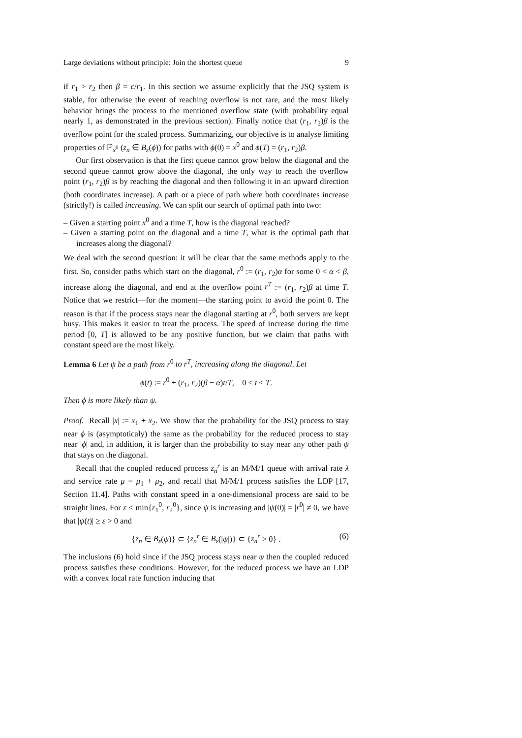Large deviations without principle: Join the shortest queue 9
if r<sub>1</sub> > r<sub>2</sub> then β = c/r<sub>1</sub>. In this section we assume explicitly that the JSQ system is stable, for otherwise the event of reaching overflow is not rare, and the most likely behavior brings the process to the mentioned overflow state (with probability equal nearly 1, as demonstrated in the previous section). Finally notice that (r<sub>1</sub>, r<sub>2</sub>)β is the overflow point for the scaled process. Summarizing, our objective is to analyse limiting properties of ℙ<sub>x<sup>0</sup></sub> (z<sub>n</sub> ∈ B<sub>ε</sub>(ϕ)) for paths with ϕ(0) = x<sup>0</sup> and ϕ(T) = (r<sub>1</sub>, r<sub>2</sub>)β.
Our first observation is that the first queue cannot grow below the diagonal and the second queue cannot grow above the diagonal, the only way to reach the overflow point (r<sub>1</sub>, r<sub>2</sub>)β is by reaching the diagonal and then following it in an upward direction (both coordinates increase). A path or a piece of path where both coordinates increase (strictly!) is called increasing. We can split our search of optimal path into two:
– Given a starting point x<sup>0</sup> and a time T, how is the diagonal reached?
– Given a starting point on the diagonal and a time T, what is the optimal path that increases along the diagonal?
We deal with the second question: it will be clear that the same methods apply to the first. So, consider paths which start on the diagonal, r<sup>0</sup> := (r<sub>1</sub>, r<sub>2</sub>)α for some 0 < α < β, increase along the diagonal, and end at the overflow point r<sup>T</sup> := (r<sub>1</sub>, r<sub>2</sub>)β at time T. Notice that we restrict—for the moment—the starting point to avoid the point 0. The reason is that if the process stays near the diagonal starting at r<sup>0</sup>, both servers are kept busy. This makes it easier to treat the process. The speed of increase during the time period [0, T] is allowed to be any positive function, but we claim that paths with constant speed are the most likely.
Lemma 6 Let ψ be a path from r<sup>0</sup> to r<sup>T</sup>, increasing along the diagonal. Let
ϕ(t) := r<sup>0</sup> + (r<sub>1</sub>, r<sub>2</sub>)(β − α)t/T, 0 ≤ t ≤ T.
Then ϕ is more likely than ψ.
Proof. Recall |x| := x<sub>1</sub> + x<sub>2</sub>. We show that the probability for the JSQ process to stay near ϕ is (asymptoticaly) the same as the probability for the reduced process to stay near |ϕ| and, in addition, it is larger than the probability to stay near any other path ψ that stays on the diagonal.
Recall that the coupled reduced process z<sub>n</sub><sup>r</sup> is an M/M/1 queue with arrival rate λ and service rate μ = μ<sub>1</sub> + μ<sub>2</sub>, and recall that M/M/1 process satisfies the LDP [17, Section 11.4]. Paths with constant speed in a one-dimensional process are said to be straight lines. For ε < min{r<sub>1</sub><sup>0</sup>, r<sub>2</sub><sup>0</sup>}, since ψ is increasing and |ψ(0)| = |r<sup>0</sup>| ≠ 0, we have that |ψ(t)| ≥ ε > 0 and
{z<sub>n</sub> ∈ B<sub>ε</sub>(ψ)} ⊂ {z<sub>n</sub><sup>r</sup> ∈ B<sub>ε</sub>(|ψ|)} ⊂ {z<sub>n</sub><sup>r</sup> > 0} . (6)
The inclusions (6) hold since if the JSQ process stays near ψ then the coupled reduced process satisfies these conditions. However, for the reduced process we have an LDP with a convex local rate function inducing that